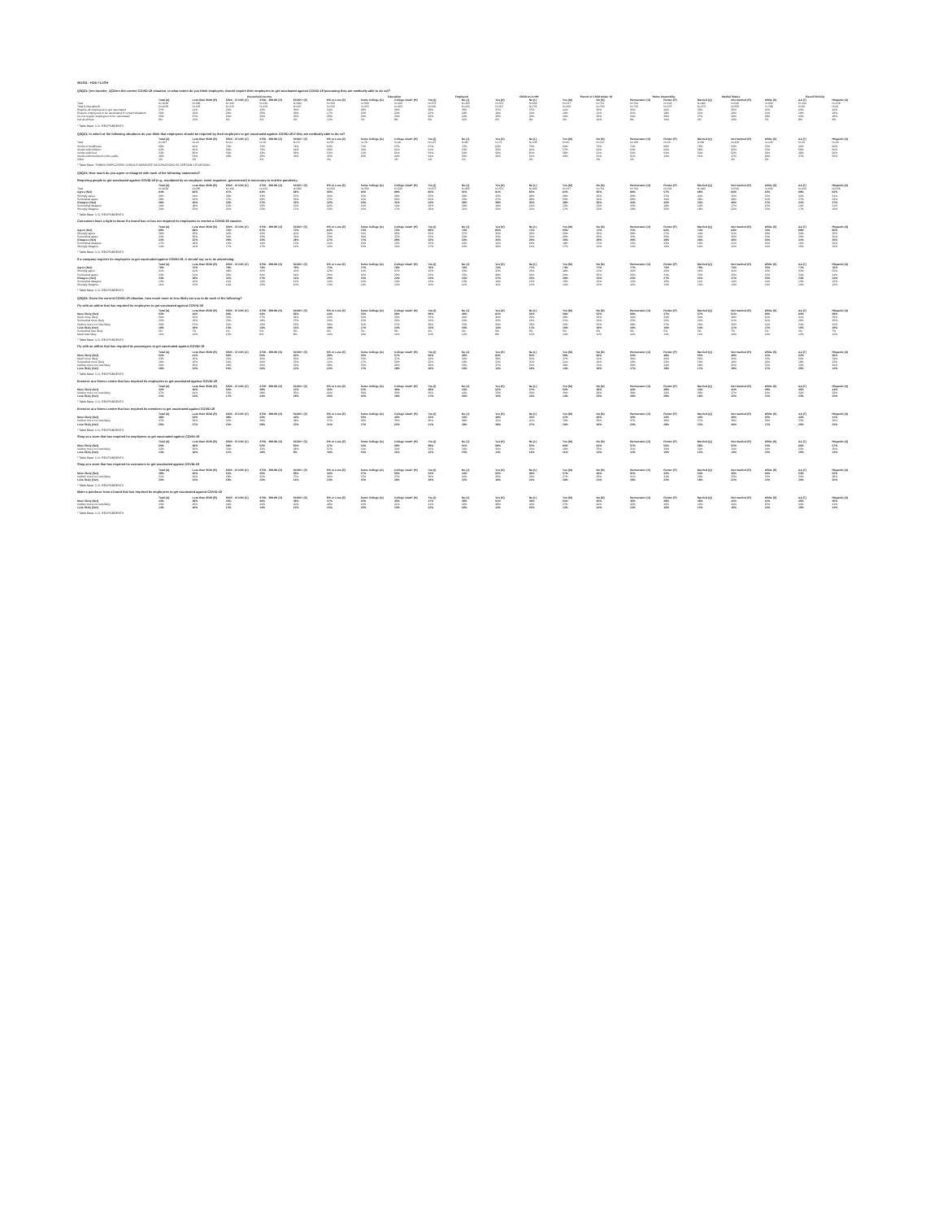061321 - HOD FLASH
Q3Q21: [res transfer_1]Given the current COVID-19 situation, to what extent do you think employers should require their employees to get vaccinated against COVID-19 (assuming they are medically able to do so)?
| | | Household Income | | | | | Education | | Employed | | Children in HH | | Parent of Child Under 18 | | Home Ownership | | Marital Status | | Race/Ethnicity | | |
| --- | --- | --- | --- | --- | --- | --- | --- | --- | --- | --- | --- | --- | --- | --- | --- | --- | --- | --- | --- | --- | --- |
| | Total (A) | Less than $50K (B) | $50K - $74.9K (C) | $75K - $99.9K (D) | $100K+ (E) | HS or Less (F) | Some College (G) | College Grad+ (H) | Yes (I) | No (J) | Yes (K) | No (L) | Yes (M) | No (N) | Homeowner (O) | Renter (P) | Married (Q) | Not married (R) | White (S) | AA (T) | Hispanic (U) |
| Total | N=1028 | N=285 | N=160 | N=130 | N=382 | N=322 | N=339 | N=226 | N=573 | N=455 | N=372 | N=656 | N=317 | N=711 | N=764 | N=243 | N=482 | N=546 | N=656 | N=120 | N=158 |
| Total (Unweighted) | N=1028 | N=435 | N=213 | N=125 | N=187 | N=316 | N=315 | N=263 | N=606 | N=422 | N=307 | N=721 | N=265 | N=763 | N=732 | N=273 | N=473 | N=555 | N=788 | N=95 | N=91 |
| Require all employees to get vaccinated | 37% | 41% | 26% | 42% | 36% | 34% | 38% | 39% | 38% | 35% | 37% | 37% | 41% | 35% | 36% | 40% | 39% | 35% | 36% | 43% | 40% |
| Require employees to be vaccinated in certain situations | 20% | 15% | 26% | 25% | 18% | 17% | 23% | 20% | 22% | 18% | 19% | 21% | 19% | 21% | 21% | 18% | 21% | 19% | 20% | 19% | 18% |
| Do not require employees to be vaccinated | 25% | 27% | 24% | 30% | 23% | 29% | 29% | 23% | 26% | 24% | 25% | 25% | 26% | 25% | 24% | 29% | 27% | 24% | 28% | 22% | 19% |
| Not at all sure | 9% | 12% | 6% | 3% | 4% | 12% | 6% | 8% | 5% | 11% | 6% | 9% | 4% | 10% | 9% | 10% | 4% | 10% | 7% | 8% | 8% |
* Table Base: U.S. RESPONDENTS
Q3Q21: In which of the following situations do you think that employees should be required by their employers to get vaccinated against COVID-19 if they are medically able to do so?
| | Total (A) | Less than $50K (B) | $50K - $74.9K (C) | $75K - $99.9K (D) | $100K+ (E) | HS or Less (F) | Some College (G) | College Grad+ (H) | Yes (I) | No (J) | Yes (K) | No (L) | Yes (M) | No (N) | Homeowner (O) | Renter (P) | Married (Q) | Not married (R) | White (S) | AA (T) | Hispanic (U) |
| --- | --- | --- | --- | --- | --- | --- | --- | --- | --- | --- | --- | --- | --- | --- | --- | --- | --- | --- | --- | --- | --- |
| Total | N=207 | N=43 | N=41 | N=33 | N=70 | N=55 | N=78 | N=46 | N=127 | N=80 | N=72 | N=135 | N=60 | N=147 | N=159 | N=45 | N=98 | N=109 | N=133 | N=22 | N=29 |
| Works in healthcare | 69% | 60% | 76% | 75% | 74% | 63% | 71% | 67% | 67% | 72% | 62% | 73% | 60% | 72% | 70% | 68% | 75% | 63% | 73% | 46% | 66% |
| Works with children | 62% | 60% | 56% | 75% | 64% | 59% | 69% | 61% | 61% | 63% | 55% | 66% | 57% | 64% | 63% | 60% | 58% | 65% | 63% | 59% | 56% |
| Works with food | 53% | 56% | 53% | 43% | 58% | 53% | 61% | 51% | 53% | 54% | 59% | 50% | 58% | 51% | 50% | 64% | 54% | 52% | 58% | 49% | 56% |
| Works with members of the public | 49% | 53% | 49% | 45% | 49% | 45% | 49% | 44% | 44% | 56% | 46% | 51% | 43% | 51% | 51% | 44% | 51% | 47% | 48% | 37% | 56% |
| Other | 1% | 3% | - | 3% | - | 2% | - | 1% | 1% | 1% | - | 2% | - | 2% | 1% | - | - | 2% | 2% | - | - |
* Table Base: THINKS EMPLOYERS SHOULD MANDATE VACCINATIONS IN CERTAIN SITUATIONS
Q3Q21: How much do you agree or disagree with each of the following statements?
Requiring people to get vaccinated against COVID-19 (e.g., mandated by an employer, event organizer, government) is necessary to end the pandemic.
| | Total (A) | Less than $50K (B) | $50K - $74.9K (C) | $75K - $99.9K (D) | $100K+ (E) | HS or Less (F) | Some College (G) | College Grad+ (H) | Yes (I) | No (J) | Yes (K) | No (L) | Yes (M) | No (N) | Homeowner (O) | Renter (P) | Married (Q) | Not married (R) | White (S) | AA (T) | Hispanic (U) |
| --- | --- | --- | --- | --- | --- | --- | --- | --- | --- | --- | --- | --- | --- | --- | --- | --- | --- | --- | --- | --- | --- |
| Total | N=1028 | N=285 | N=160 | N=130 | N=382 | N=322 | N=339 | N=226 | N=573 | N=455 | N=372 | N=656 | N=317 | N=711 | N=764 | N=243 | N=482 | N=546 | N=656 | N=120 | N=158 |
| Agree (Net) | 64% | 60% | 67% | 63% | 68% | 58% | 66% | 69% | 66% | 61% | 61% | 65% | 61% | 65% | 66% | 57% | 68% | 60% | 63% | 69% | 63% |
| Strongly agree | 36% | 34% | 39% | 33% | 37% | 30% | 33% | 39% | 33% | 39% | 32% | 38% | 38% | 35% | 39% | 27% | 40% | 32% | 33% | 42% | 31% |
| Somewhat agree | 28% | 26% | 27% | 29% | 31% | 27% | 30% | 26% | 30% | 23% | 27% | 28% | 25% | 30% | 28% | 30% | 28% | 28% | 30% | 27% | 32% |
| Disagree (Net) | 36% | 40% | 33% | 37% | 32% | 42% | 34% | 31% | 34% | 39% | 39% | 35% | 39% | 35% | 34% | 43% | 32% | 40% | 37% | 31% | 37% |
| Somewhat disagree | 16% | 18% | 12% | 15% | 15% | 20% | 14% | 14% | 15% | 18% | 19% | 14% | 22% | 13% | 15% | 18% | 14% | 17% | 15% | 14% | 21% |
| Strongly disagree | 20% | 22% | 21% | 22% | 17% | 22% | 20% | 17% | 19% | 21% | 20% | 21% | 17% | 22% | 19% | 25% | 18% | 22% | 22% | 17% | 16% |
* Table Base: U.S. RESPONDENTS
Consumers have a right to know if a brand has or has not required its employees to receive a COVID-19 vaccine.
| | Total (A) | Less than $50K (B) | $50K - $74.9K (C) | $75K - $99.9K (D) | $100K+ (E) | HS or Less (F) | Some College (G) | College Grad+ (H) | Yes (I) | No (J) | Yes (K) | No (L) | Yes (M) | No (N) | Homeowner (O) | Renter (P) | Married (Q) | Not married (R) | White (S) | AA (T) | Hispanic (U) |
| --- | --- | --- | --- | --- | --- | --- | --- | --- | --- | --- | --- | --- | --- | --- | --- | --- | --- | --- | --- | --- | --- |
| Agree (Net) | 69% | 68% | 71% | 67% | 72% | 63% | 73% | 72% | 68% | 70% | 65% | 71% | 65% | 71% | 71% | 62% | 74% | 64% | 70% | 69% | 65% |
| Strongly agree | 36% | 29% | 42% | 34% | 40% | 30% | 34% | 35% | 35% | 37% | 30% | 39% | 36% | 36% | 38% | 27% | 40% | 31% | 38% | 34% | 35% |
| Somewhat agree | 33% | 39% | 30% | 33% | 32% | 33% | 39% | 37% | 33% | 33% | 35% | 32% | 29% | 35% | 33% | 35% | 34% | 33% | 32% | 35% | 30% |
| Disagree (Net) | 31% | 32% | 29% | 33% | 28% | 37% | 27% | 28% | 32% | 30% | 35% | 29% | 35% | 29% | 29% | 38% | 26% | 36% | 30% | 31% | 35% |
| Somewhat disagree | 17% | 18% | 12% | 16% | 17% | 21% | 15% | 12% | 15% | 20% | 16% | 18% | 18% | 17% | 15% | 22% | 12% | 21% | 16% | 16% | 20% |
| Strongly disagree | 14% | 14% | 17% | 17% | 11% | 16% | 12% | 16% | 17% | 10% | 19% | 11% | 17% | 12% | 14% | 16% | 14% | 15% | 14% | 15% | 15% |
* Table Base: U.S. RESPONDENTS
If a company requires its employees to get vaccinated against COVID-19, it should say so in its advertising.
| | Total (A) | Less than $50K (B) | $50K - $74.9K (C) | $75K - $99.9K (D) | $100K+ (E) | HS or Less (F) | Some College (G) | College Grad+ (H) | Yes (I) | No (J) | Yes (K) | No (L) | Yes (M) | No (N) | Homeowner (O) | Renter (P) | Married (Q) | Not married (R) | White (S) | AA (T) | Hispanic (U) |
| --- | --- | --- | --- | --- | --- | --- | --- | --- | --- | --- | --- | --- | --- | --- | --- | --- | --- | --- | --- | --- | --- |
| Agree (Net) | 76% | 72% | 79% | 73% | 79% | 71% | 77% | 76% | 76% | 76% | 73% | 77% | 74% | 77% | 77% | 73% | 79% | 73% | 75% | 77% | 76% |
| Strongly agree | 41% | 41% | 48% | 45% | 46% | 42% | 41% | 47% | 43% | 43% | 45% | 43% | 48% | 41% | 44% | 42% | 46% | 41% | 43% | 43% | 52% |
| Somewhat agree | 33% | 31% | 32% | 30% | 34% | 29% | 36% | 29% | 33% | 33% | 28% | 34% | 26% | 35% | 33% | 31% | 33% | 32% | 32% | 34% | 24% |
| Disagree (Net) | 24% | 28% | 21% | 27% | 21% | 29% | 23% | 24% | 24% | 24% | 27% | 23% | 26% | 23% | 23% | 27% | 21% | 27% | 25% | 23% | 24% |
| Somewhat disagree | 13% | 16% | 11% | 12% | 11% | 16% | 12% | 10% | 13% | 13% | 16% | 12% | 15% | 12% | 12% | 15% | 11% | 14% | 14% | 13% | 12% |
| Strongly disagree | 11% | 12% | 10% | 15% | 10% | 13% | 11% | 14% | 11% | 11% | 11% | 11% | 10% | 12% | 11% | 12% | 10% | 13% | 11% | 10% | 12% |
* Table Base: U.S. RESPONDENTS
Q3Q24: Given the current COVID-19 situation, how much more or less likely are you to do each of the following?
Fly with an airline that has required its employees to get vaccinated against COVID-19
| | Total (A) | Less than $50K (B) | $50K - $74.9K (C) | $75K - $99.9K (D) | $100K+ (E) | HS or Less (F) | Some College (G) | College Grad+ (H) | Yes (I) | No (J) | Yes (K) | No (L) | Yes (M) | No (N) | Homeowner (O) | Renter (P) | Married (Q) | Not married (R) | White (S) | AA (T) | Hispanic (U) |
| --- | --- | --- | --- | --- | --- | --- | --- | --- | --- | --- | --- | --- | --- | --- | --- | --- | --- | --- | --- | --- | --- |
| More likely (Net) | 53% | 44% | 56% | 44% | 65% | 44% | 53% | 59% | 58% | 49% | 61% | 50% | 59% | 52% | 56% | 47% | 57% | 51% | 49% | 60% | 59% |
| Much more likely | 30% | 26% | 32% | 27% | 38% | 24% | 32% | 33% | 33% | 26% | 36% | 29% | 38% | 26% | 34% | 25% | 34% | 28% | 30% | 31% | 35% |
| Somewhat more likely | 22% | 19% | 23% | 18% | 27% | 20% | 22% | 26% | 24% | 20% | 25% | 21% | 21% | 24% | 23% | 22% | 24% | 21% | 20% | 29% | 25% |
| Neither more nor less likely | 30% | 37% | 32% | 43% | 23% | 38% | 30% | 27% | 28% | 33% | 25% | 33% | 26% | 32% | 28% | 37% | 29% | 32% | 34% | 24% | 22% |
| Less likely (Net) | 16% | 19% | 13% | 13% | 13% | 19% | 17% | 14% | 15% | 18% | 14% | 17% | 15% | 16% | 16% | 16% | 14% | 17% | 17% | 15% | 19% |
| Somewhat less likely | 5% | 7% | 1% | 5% | 5% | 9% | 3% | 5% | 4% | 6% | 5% | 5% | 5% | 5% | 5% | 5% | 3% | 7% | 5% | 3% | 7% |
| Much less likely | 11% | 12% | 12% | 8% | 8% | 10% | 14% | 11% | 11% | 12% | 8% | 12% | 10% | 11% | 11% | 11% | 11% | 10% | 12% | 12% | 12% |
* Table Base: U.S. RESPONDENTS
Fly with an airline that has required its passengers to get vaccinated against COVID-19
| | Total (A) | Less than $50K (B) | $50K - $74.9K (C) | $75K - $99.9K (D) | $100K+ (E) | HS or Less (F) | Some College (G) | College Grad+ (H) | Yes (I) | No (J) | Yes (K) | No (L) | Yes (M) | No (N) | Homeowner (O) | Renter (P) | Married (Q) | Not married (R) | White (S) | AA (T) | Hispanic (U) |
| --- | --- | --- | --- | --- | --- | --- | --- | --- | --- | --- | --- | --- | --- | --- | --- | --- | --- | --- | --- | --- | --- |
| More likely (Net) | 52% | 41% | 56% | 50% | 62% | 39% | 50% | 57% | 56% | 48% | 60% | 50% | 58% | 50% | 54% | 48% | 55% | 49% | 51% | 52% | 56% |
| Much more likely | 33% | 26% | 32% | 30% | 39% | 23% | 33% | 37% | 34% | 30% | 38% | 30% | 37% | 31% | 36% | 26% | 36% | 30% | 33% | 34% | 34% |
| Somewhat more likely | 19% | 15% | 24% | 20% | 23% | 16% | 17% | 20% | 22% | 18% | 22% | 20% | 21% | 19% | 18% | 22% | 19% | 19% | 18% | 18% | 22% |
| Neither more nor less likely | 30% | 35% | 29% | 30% | 26% | 38% | 33% | 25% | 28% | 33% | 27% | 32% | 28% | 31% | 29% | 34% | 28% | 32% | 32% | 23% | 30% |
| Less likely (Net) | 18% | 24% | 15% | 20% | 12% | 23% | 17% | 18% | 16% | 19% | 13% | 18% | 14% | 19% | 17% | 19% | 17% | 19% | 17% | 25% | 14% |
* Table Base: U.S. RESPONDENTS
Exercise at a fitness center that has required its employees to get vaccinated against COVID-19
| | Total (A) | Less than $50K (B) | $50K - $74.9K (C) | $75K - $99.9K (D) | $100K+ (E) | HS or Less (F) | Some College (G) | College Grad+ (H) | Yes (I) | No (J) | Yes (K) | No (L) | Yes (M) | No (N) | Homeowner (O) | Renter (P) | Married (Q) | Not married (R) | White (S) | AA (T) | Hispanic (U) |
| --- | --- | --- | --- | --- | --- | --- | --- | --- | --- | --- | --- | --- | --- | --- | --- | --- | --- | --- | --- | --- | --- |
| More likely (Net) | 42% | 36% | 50% | 38% | 47% | 35% | 41% | 46% | 48% | 34% | 52% | 37% | 50% | 39% | 44% | 38% | 44% | 41% | 38% | 45% | 44% |
| Neither more nor less likely | 37% | 40% | 33% | 38% | 35% | 40% | 39% | 35% | 35% | 40% | 33% | 39% | 36% | 38% | 38% | 33% | 38% | 37% | 41% | 32% | 33% |
| Less likely (Net) | 21% | 24% | 17% | 24% | 18% | 25% | 20% | 19% | 17% | 26% | 15% | 24% | 14% | 23% | 18% | 28% | 18% | 22% | 21% | 23% | 22% |
* Table Base: U.S. RESPONDENTS
Exercise at a fitness center that has required its members to get vaccinated against COVID-19
| | Total (A) | Less than $50K (B) | $50K - $74.9K (C) | $75K - $99.9K (D) | $100K+ (E) | HS or Less (F) | Some College (G) | College Grad+ (H) | Yes (I) | No (J) | Yes (K) | No (L) | Yes (M) | No (N) | Homeowner (O) | Renter (P) | Married (Q) | Not married (R) | White (S) | AA (T) | Hispanic (U) |
| --- | --- | --- | --- | --- | --- | --- | --- | --- | --- | --- | --- | --- | --- | --- | --- | --- | --- | --- | --- | --- | --- |
| More likely (Net) | 38% | 34% | 48% | 32% | 40% | 32% | 35% | 42% | 43% | 33% | 49% | 33% | 47% | 35% | 40% | 34% | 40% | 36% | 35% | 42% | 41% |
| Neither more nor less likely | 37% | 39% | 32% | 39% | 38% | 37% | 38% | 36% | 36% | 38% | 32% | 40% | 33% | 39% | 37% | 38% | 37% | 38% | 38% | 33% | 36% |
| Less likely (Net) | 25% | 27% | 20% | 29% | 22% | 31% | 27% | 22% | 21% | 29% | 19% | 27% | 20% | 26% | 23% | 28% | 23% | 26% | 27% | 25% | 23% |
* Table Base: U.S. RESPONDENTS
Shop at a store that has required its employees to get vaccinated against COVID-19
| | Total (A) | Less than $50K (B) | $50K - $74.9K (C) | $75K - $99.9K (D) | $100K+ (E) | HS or Less (F) | Some College (G) | College Grad+ (H) | Yes (I) | No (J) | Yes (K) | No (L) | Yes (M) | No (N) | Homeowner (O) | Renter (P) | Married (Q) | Not married (R) | White (S) | AA (T) | Hispanic (U) |
| --- | --- | --- | --- | --- | --- | --- | --- | --- | --- | --- | --- | --- | --- | --- | --- | --- | --- | --- | --- | --- | --- |
| More likely (Net) | 55% | 48% | 59% | 52% | 63% | 47% | 54% | 59% | 58% | 51% | 59% | 53% | 60% | 53% | 57% | 50% | 58% | 52% | 53% | 60% | 57% |
| Neither more nor less likely | 32% | 36% | 30% | 32% | 28% | 37% | 31% | 30% | 30% | 34% | 30% | 33% | 29% | 33% | 31% | 35% | 30% | 34% | 34% | 25% | 29% |
| Less likely (Net) | 13% | 16% | 11% | 16% | 9% | 16% | 15% | 11% | 12% | 15% | 11% | 14% | 11% | 14% | 12% | 15% | 12% | 14% | 13% | 15% | 14% |
* Table Base: U.S. RESPONDENTS
Shop at a store that has required its customers to get vaccinated against COVID-19
| | Total (A) | Less than $50K (B) | $50K - $74.9K (C) | $75K - $99.9K (D) | $100K+ (E) | HS or Less (F) | Some College (G) | College Grad+ (H) | Yes (I) | No (J) | Yes (K) | No (L) | Yes (M) | No (N) | Homeowner (O) | Renter (P) | Married (Q) | Not married (R) | White (S) | AA (T) | Hispanic (U) |
| --- | --- | --- | --- | --- | --- | --- | --- | --- | --- | --- | --- | --- | --- | --- | --- | --- | --- | --- | --- | --- | --- |
| More likely (Net) | 49% | 40% | 54% | 45% | 59% | 40% | 47% | 55% | 53% | 44% | 55% | 46% | 57% | 46% | 51% | 43% | 53% | 45% | 46% | 54% | 52% |
| Neither more nor less likely | 31% | 36% | 28% | 32% | 27% | 36% | 33% | 27% | 29% | 34% | 29% | 33% | 27% | 33% | 31% | 34% | 29% | 33% | 33% | 26% | 28% |
| Less likely (Net) | 20% | 24% | 18% | 23% | 14% | 24% | 20% | 18% | 18% | 22% | 16% | 21% | 16% | 21% | 18% | 23% | 18% | 22% | 21% | 20% | 20% |
* Table Base: U.S. RESPONDENTS
Make a purchase from a brand that has required its employees to get vaccinated against COVID-19
| | Total (A) | Less than $50K (B) | $50K - $74.9K (C) | $75K - $99.9K (D) | $100K+ (E) | HS or Less (F) | Some College (G) | College Grad+ (H) | Yes (I) | No (J) | Yes (K) | No (L) | Yes (M) | No (N) | Homeowner (O) | Renter (P) | Married (Q) | Not married (R) | White (S) | AA (T) | Hispanic (U) |
| --- | --- | --- | --- | --- | --- | --- | --- | --- | --- | --- | --- | --- | --- | --- | --- | --- | --- | --- | --- | --- | --- |
| More likely (Net) | 43% | 39% | 43% | 40% | 48% | 37% | 42% | 45% | 47% | 38% | 51% | 39% | 51% | 40% | 45% | 38% | 46% | 41% | 41% | 45% | 45% |
| Neither more nor less likely | 43% | 45% | 44% | 46% | 40% | 48% | 43% | 41% | 41% | 46% | 38% | 46% | 37% | 46% | 42% | 46% | 42% | 44% | 45% | 40% | 41% |
| Less likely (Net) | 14% | 16% | 13% | 14% | 12% | 15% | 15% | 14% | 12% | 16% | 11% | 15% | 12% | 14% | 13% | 16% | 12% | 15% | 14% | 15% | 14% |
* Table Base: U.S. RESPONDENTS